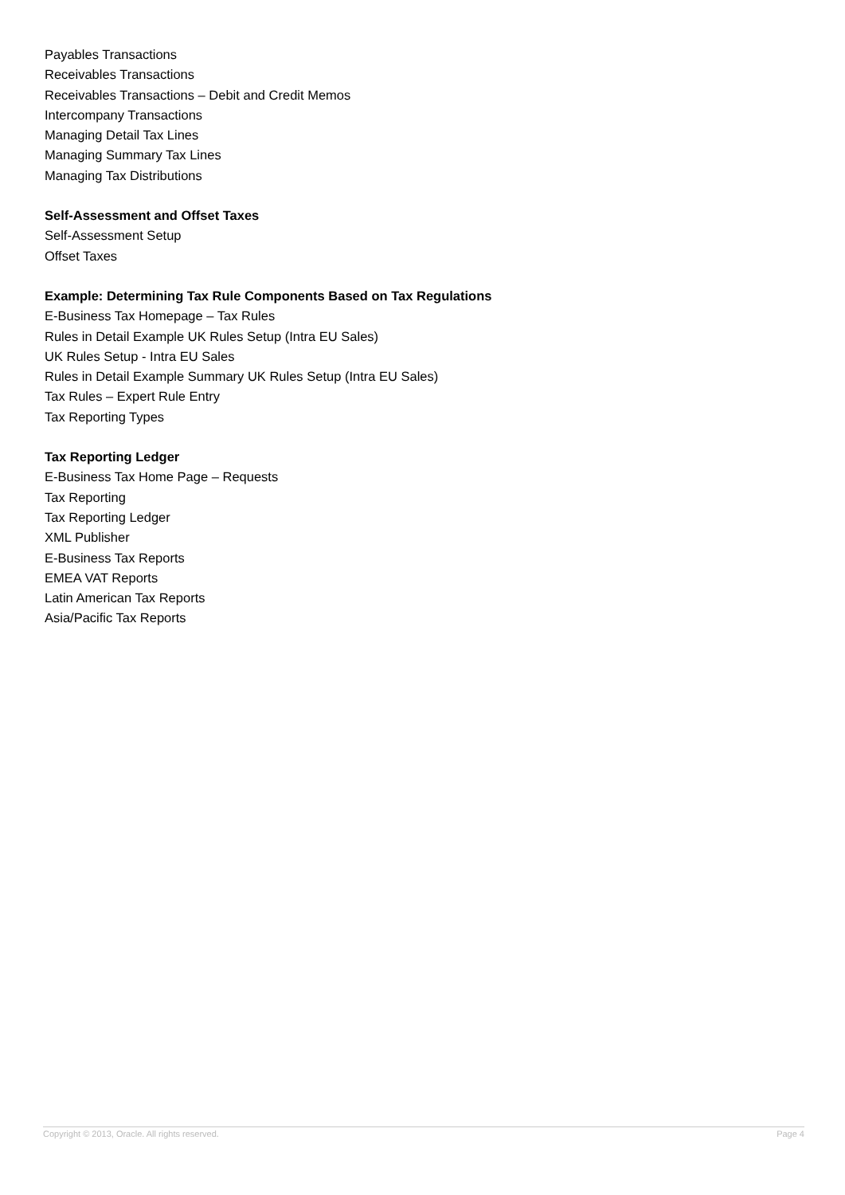Payables Transactions
Receivables Transactions
Receivables Transactions – Debit and Credit Memos
Intercompany Transactions
Managing Detail Tax Lines
Managing Summary Tax Lines
Managing Tax Distributions
Self-Assessment and Offset Taxes
Self-Assessment Setup
Offset Taxes
Example: Determining Tax Rule Components Based on Tax Regulations
E-Business Tax Homepage – Tax Rules
Rules in Detail Example UK Rules Setup (Intra EU Sales)
UK Rules Setup - Intra EU Sales
Rules in Detail Example Summary UK Rules Setup (Intra EU Sales)
Tax Rules – Expert Rule Entry
Tax Reporting Types
Tax Reporting Ledger
E-Business Tax Home Page – Requests
Tax Reporting
Tax Reporting Ledger
XML Publisher
E-Business Tax Reports
EMEA VAT Reports
Latin American Tax Reports
Asia/Pacific Tax Reports
Copyright © 2013, Oracle. All rights reserved. Page 4